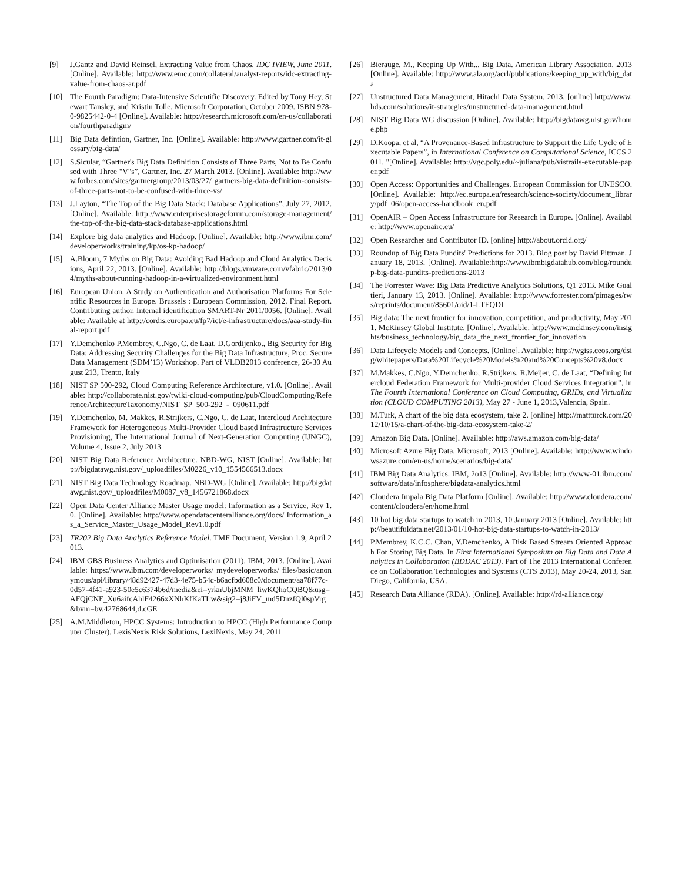[9] J.Gantz and David Reinsel, Extracting Value from Chaos, IDC IVIEW, June 2011. [Online]. Available: http://www.emc.com/collateral/analyst-reports/idc-extracting-value-from-chaos-ar.pdf
[10] The Fourth Paradigm: Data-Intensive Scientific Discovery. Edited by Tony Hey, Stewart Tansley, and Kristin Tolle. Microsoft Corporation, October 2009. ISBN 978-0-9825442-0-4 [Online]. Available: http://research.microsoft.com/en-us/collaboration/fourthparadigm/
[11] Big Data defintion, Gartner, Inc. [Online]. Available: http://www.gartner.com/it-glossary/big-data/
[12] S.Sicular, “Gartner's Big Data Definition Consists of Three Parts, Not to Be Confused with Three "V"s”, Gartner, Inc. 27 March 2013. [Online]. Available: http://www.forbes.com/sites/gartnergroup/2013/03/27/ gartners-big-data-definition-consists-of-three-parts-not-to-be-confused-with-three-vs/
[13] J.Layton, “The Top of the Big Data Stack: Database Applications”, July 27, 2012. [Online]. Available: http://www.enterprisestorageforum.com/storage-management/the-top-of-the-big-data-stack-database-applications.html
[14] Explore big data analytics and Hadoop. [Online]. Available: http://www.ibm.com/developerworks/training/kp/os-kp-hadoop/
[15] A.Bloom, 7 Myths on Big Data: Avoiding Bad Hadoop and Cloud Analytics Decisions, April 22, 2013. [Online]. Available: http://blogs.vmware.com/vfabric/2013/04/myths-about-running-hadoop-in-a-virtualized-environment.html
[16] European Union. A Study on Authentication and Authorisation Platforms For Scientific Resources in Europe. Brussels : European Commission, 2012. Final Report. Contributing author. Internal identification SMART-Nr 2011/0056. [Online]. Available: Available at http://cordis.europa.eu/fp7/ict/e-infrastructure/docs/aaa-study-final-report.pdf
[17] Y.Demchenko P.Membrey, C.Ngo, C. de Laat, D.Gordijenko., Big Security for Big Data: Addressing Security Challenges for the Big Data Infrastructure, Proc. Secure Data Management (SDM’13) Workshop. Part of VLDB2013 conference, 26-30 August 213, Trento, Italy
[18] NIST SP 500-292, Cloud Computing Reference Architecture, v1.0. [Online]. Available: http://collaborate.nist.gov/twiki-cloud-computing/pub/CloudComputing/ReferenceArchitectureTaxonomy/NIST_SP_500-292_-_090611.pdf
[19] Y.Demchenko, M. Makkes, R.Strijkers, C.Ngo, C. de Laat, Intercloud Architecture Framework for Heterogeneous Multi-Provider Cloud based Infrastructure Services Provisioning, The International Journal of Next-Generation Computing (IJNGC), Volume 4, Issue 2, July 2013
[20] NIST Big Data Reference Architecture. NBD-WG, NIST [Online]. Available: http://bigdatawg.nist.gov/_uploadfiles/M0226_v10_1554566513.docx
[21] NIST Big Data Technology Roadmap. NBD-WG [Online]. Available: http://bigdatawg.nist.gov/_uploadfiles/M0087_v8_1456721868.docx
[22] Open Data Center Alliance Master Usage model: Information as a Service, Rev 1.0. [Online]. Available: http://www.opendatacenteralliance.org/docs/ Information_as_a_Service_Master_Usage_Model_Rev1.0.pdf
[23] TR202 Big Data Analytics Reference Model. TMF Document, Version 1.9, April 2013.
[24] IBM GBS Business Analytics and Optimisation (2011). IBM, 2013. [Online]. Available: https://www.ibm.com/developerworks/ mydeveloperworks/ files/basic/anonymous/api/library/48d92427-47d3-4e75-b54c-b6acfbd608c0/document/aa78f77c-0d57-4f41-a923-50e5c6374b6d/media&ei=yrknUbjMNM_liwKQhoCQBQ&usg=AFQjCNF_Xu6aifcAhlF4266xXNhKfKaTLw&sig2=j8JiFV_md5DnzfQl0spVrg&bvm=bv.42768644,d.cGE
[25] A.M.Middleton, HPCC Systems: Introduction to HPCC (High Performance Computer Cluster), LexisNexis Risk Solutions, LexiNexis, May 24, 2011
[26] Bierauge, M., Keeping Up With... Big Data. American Library Association, 2013 [Online]. Available: http://www.ala.org/acrl/publications/keeping_up_with/big_data
[27] Unstructured Data Management, Hitachi Data System, 2013. [online] http://www.hds.com/solutions/it-strategies/unstructured-data-management.html
[28] NIST Big Data WG discussion [Online]. Available: http://bigdatawg.nist.gov/home.php
[29] D.Koopa, et al, “A Provenance-Based Infrastructure to Support the Life Cycle of Executable Papers”, in International Conference on Computational Science, ICCS 2011. "[Online]. Available: http://vgc.poly.edu/~juliana/pub/vistrails-executable-paper.pdf
[30] Open Access: Opportunities and Challenges. European Commission for UNESCO. [Online]. Available: http://ec.europa.eu/research/science-society/document_library/pdf_06/open-access-handbook_en.pdf
[31] OpenAIR – Open Access Infrastructure for Research in Europe. [Online]. Available: http://www.openaire.eu/
[32] Open Researcher and Contributor ID. [online] http://about.orcid.org/
[33] Roundup of Big Data Pundits' Predictions for 2013. Blog post by David Pittman. January 18, 2013. [Online]. Available:http://www.ibmbigdatahub.com/blog/roundup-big-data-pundits-predictions-2013
[34] The Forrester Wave: Big Data Predictive Analytics Solutions, Q1 2013. Mike Gualtieri, January 13, 2013. [Online]. Available: http://www.forrester.com/pimages/rws/reprints/document/85601/oid/1-LTEQDI
[35] Big data: The next frontier for innovation, competition, and productivity, May 2011. McKinsey Global Institute. [Online]. Available: http://www.mckinsey.com/insights/business_technology/big_data_the_next_frontier_for_innovation
[36] Data Lifecycle Models and Concepts. [Online]. Available: http://wgiss.ceos.org/dsig/whitepapers/Data%20Lifecycle%20Models%20and%20Concepts%20v8.docx
[37] M.Makkes, C.Ngo, Y.Demchenko, R.Strijkers, R.Meijer, C. de Laat, “Defining Intercloud Federation Framework for Multi-provider Cloud Services Integration”, in The Fourth International Conference on Cloud Computing, GRIDs, and Virtualization (CLOUD COMPUTING 2013), May 27 - June 1, 2013,Valencia, Spain.
[38] M.Turk, A chart of the big data ecosystem, take 2. [online] http://mattturck.com/2012/10/15/a-chart-of-the-big-data-ecosystem-take-2/
[39] Amazon Big Data. [Online]. Available: http://aws.amazon.com/big-data/
[40] Microsoft Azure Big Data. Microsoft, 2013 [Online]. Available: http://www.windowsazure.com/en-us/home/scenarios/big-data/
[41] IBM Big Data Analytics. IBM, 2o13 [Online]. Available: http://www-01.ibm.com/software/data/infosphere/bigdata-analytics.html
[42] Cloudera Impala Big Data Platform [Online]. Available: http://www.cloudera.com/content/cloudera/en/home.html
[43] 10 hot big data startups to watch in 2013, 10 January 2013 [Online]. Available: http://beautifuldata.net/2013/01/10-hot-big-data-startups-to-watch-in-2013/
[44] P.Membrey, K.C.C. Chan, Y.Demchenko, A Disk Based Stream Oriented Approach For Storing Big Data. In First International Symposium on Big Data and Data Analytics in Collaboration (BDDAC 2013). Part of The 2013 International Conference on Collaboration Technologies and Systems (CTS 2013), May 20-24, 2013, San Diego, California, USA.
[45] Research Data Alliance (RDA). [Online]. Available: http://rd-alliance.org/